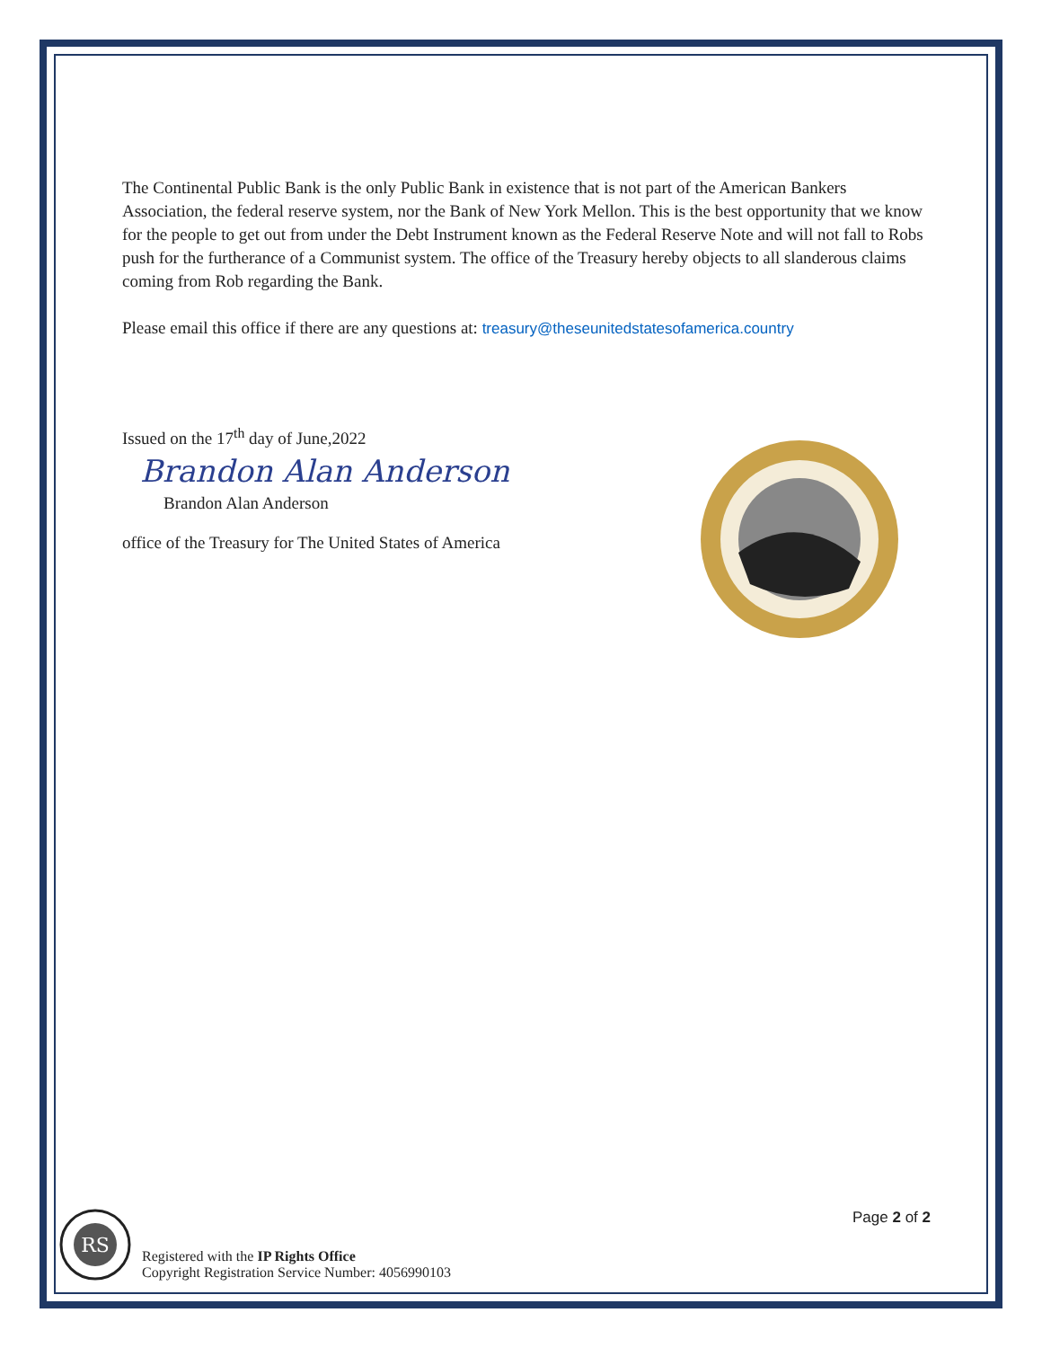The Continental Public Bank is the only Public Bank in existence that is not part of the American Bankers Association, the federal reserve system, nor the Bank of New York Mellon. This is the best opportunity that we know for the people to get out from under the Debt Instrument known as the Federal Reserve Note and will not fall to Robs push for the furtherance of a Communist system. The office of the Treasury hereby objects to all slanderous claims coming from Rob regarding the Bank.
Please email this office if there are any questions at: treasury@theseunitedstatesofamerica.country
Issued on the 17<sup>th</sup> day of June,2022
Brandon Alan Anderson
Brandon Alan Anderson
office of the Treasury for The United States of America
RS
Registered with the IP Rights Office
Copyright Registration Service Number: 4056990103
Page 2 of 2